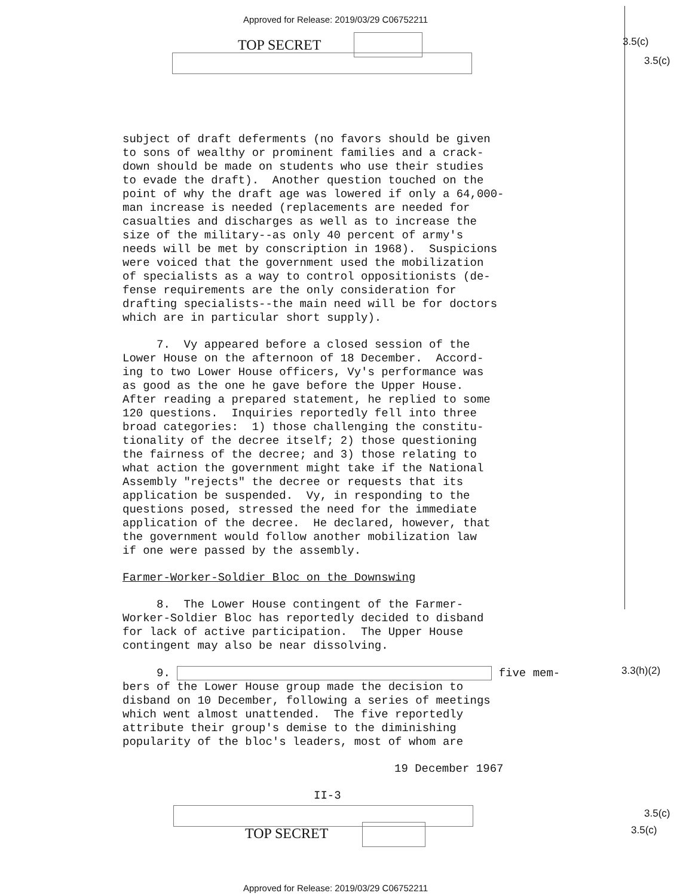Approved for Release: 2019/03/29 C06752211
TOP SECRET 3.5(c)
3.5(c)
subject of draft deferments (no favors should be given to sons of wealthy or prominent families and a crack- down should be made on students who use their studies to evade the draft). Another question touched on the point of why the draft age was lowered if only a 64,000- man increase is needed (replacements are needed for casualties and discharges as well as to increase the size of the military--as only 40 percent of army's needs will be met by conscription in 1968). Suspicions were voiced that the government used the mobilization of specialists as a way to control oppositionists (de- fense requirements are the only consideration for drafting specialists--the main need will be for doctors which are in particular short supply).
7. Vy appeared before a closed session of the Lower House on the afternoon of 18 December. Accord- ing to two Lower House officers, Vy's performance was as good as the one he gave before the Upper House. After reading a prepared statement, he replied to some 120 questions. Inquiries reportedly fell into three broad categories: 1) those challenging the constitu- tionality of the decree itself; 2) those questioning the fairness of the decree; and 3) those relating to what action the government might take if the National Assembly "rejects" the decree or requests that its application be suspended. Vy, in responding to the questions posed, stressed the need for the immediate application of the decree. He declared, however, that the government would follow another mobilization law if one were passed by the assembly.
Farmer-Worker-Soldier Bloc on the Downswing
8. The Lower House contingent of the Farmer- Worker-Soldier Bloc has reportedly decided to disband for lack of active participation. The Upper House contingent may also be near dissolving.
9. five mem- bers of the Lower House group made the decision to disband on 10 December, following a series of meetings which went almost unattended. The five reportedly attribute their group's demise to the diminishing popularity of the bloc's leaders, most of whom are
19 December 1967
II-3
3.3(h)(2)
TOP SECRET
3.5(c)
3.5(c)
Approved for Release: 2019/03/29 C06752211